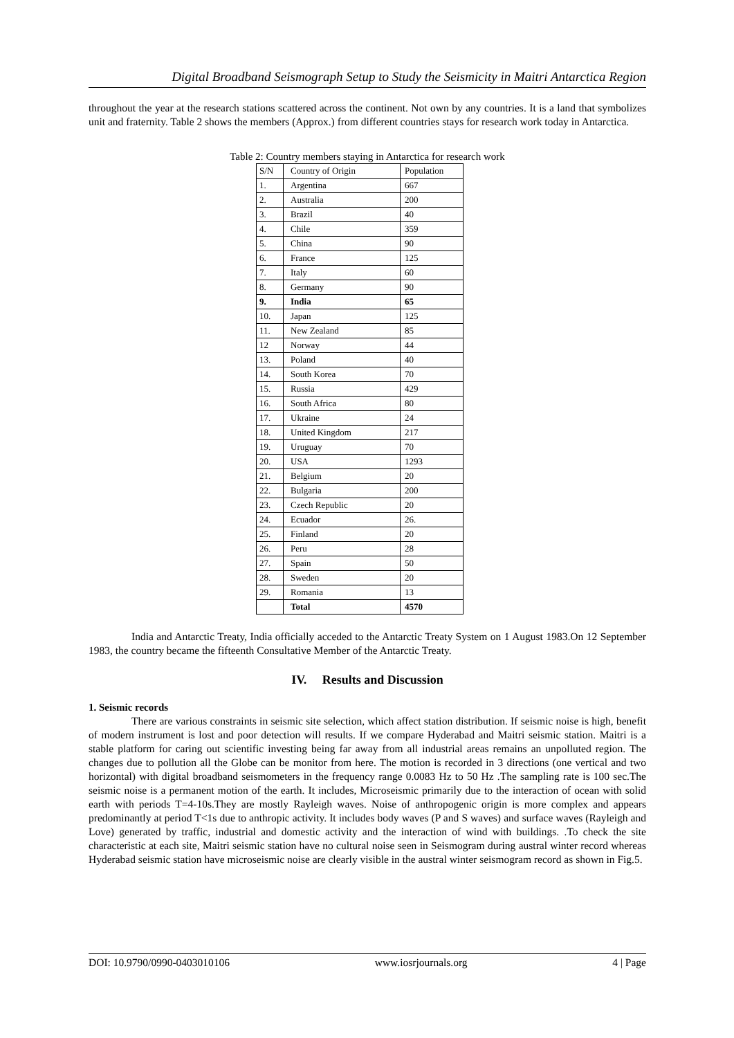Digital Broadband Seismograph Setup to Study the Seismicity in Maitri Antarctica Region
throughout the year at the research stations scattered across the continent. Not own by any countries. It is a land that symbolizes unit and fraternity. Table 2 shows the members (Approx.) from different countries stays for research work today in Antarctica.
Table 2: Country members staying in Antarctica for research work
| S/N | Country of Origin | Population |
| --- | --- | --- |
| 1. | Argentina | 667 |
| 2. | Australia | 200 |
| 3. | Brazil | 40 |
| 4. | Chile | 359 |
| 5. | China | 90 |
| 6. | France | 125 |
| 7. | Italy | 60 |
| 8. | Germany | 90 |
| 9. | India | 65 |
| 10. | Japan | 125 |
| 11. | New Zealand | 85 |
| 12 | Norway | 44 |
| 13. | Poland | 40 |
| 14. | South Korea | 70 |
| 15. | Russia | 429 |
| 16. | South Africa | 80 |
| 17. | Ukraine | 24 |
| 18. | United Kingdom | 217 |
| 19. | Uruguay | 70 |
| 20. | USA | 1293 |
| 21. | Belgium | 20 |
| 22. | Bulgaria | 200 |
| 23. | Czech Republic | 20 |
| 24. | Ecuador | 26. |
| 25. | Finland | 20 |
| 26. | Peru | 28 |
| 27. | Spain | 50 |
| 28. | Sweden | 20 |
| 29. | Romania | 13 |
| | Total | 4570 |
India and Antarctic Treaty, India officially acceded to the Antarctic Treaty System on 1 August 1983.On 12 September 1983, the country became the fifteenth Consultative Member of the Antarctic Treaty.
IV. Results and Discussion
1. Seismic records
There are various constraints in seismic site selection, which affect station distribution. If seismic noise is high, benefit of modern instrument is lost and poor detection will results. If we compare Hyderabad and Maitri seismic station. Maitri is a stable platform for caring out scientific investing being far away from all industrial areas remains an unpolluted region. The changes due to pollution all the Globe can be monitor from here. The motion is recorded in 3 directions (one vertical and two horizontal) with digital broadband seismometers in the frequency range 0.0083 Hz to 50 Hz .The sampling rate is 100 sec.The seismic noise is a permanent motion of the earth. It includes, Microseismic primarily due to the interaction of ocean with solid earth with periods T=4-10s.They are mostly Rayleigh waves. Noise of anthropogenic origin is more complex and appears predominantly at period T<1s due to anthropic activity. It includes body waves (P and S waves) and surface waves (Rayleigh and Love) generated by traffic, industrial and domestic activity and the interaction of wind with buildings. .To check the site characteristic at each site, Maitri seismic station have no cultural noise seen in Seismogram during austral winter record whereas Hyderabad seismic station have microseismic noise are clearly visible in the austral winter seismogram record as shown in Fig.5.
DOI: 10.9790/0990-0403010106 www.iosrjournals.org 4 | Page